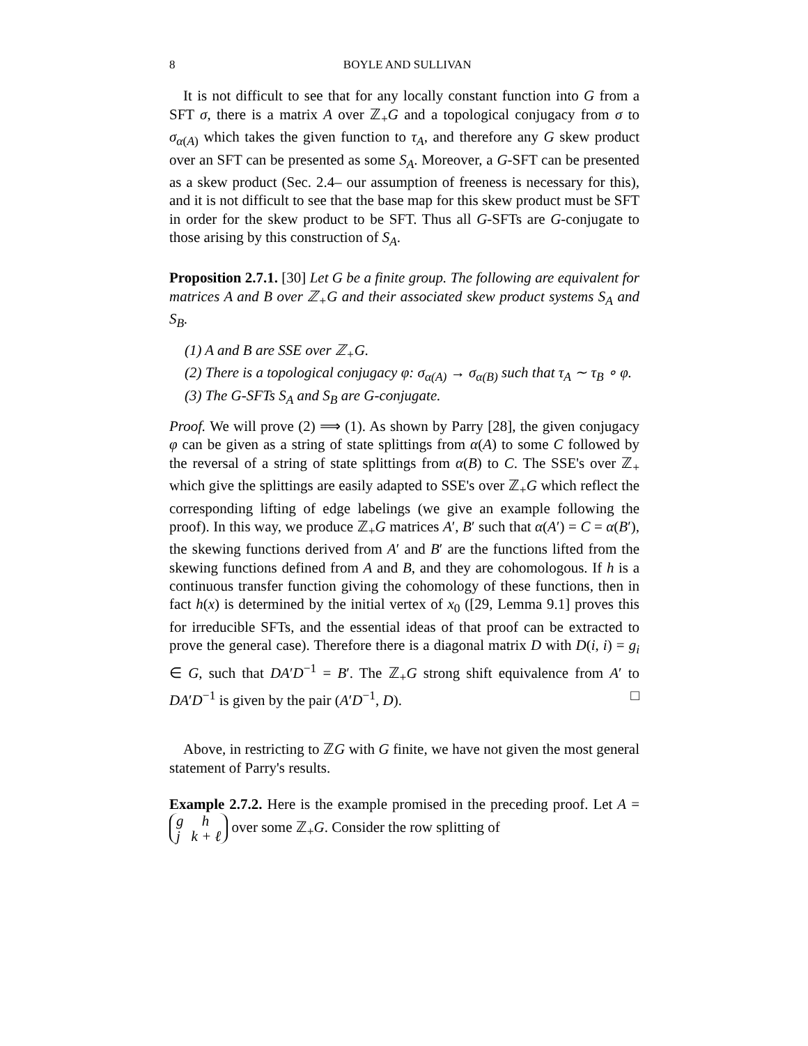8 BOYLE AND SULLIVAN
It is not difficult to see that for any locally constant function into G from a SFT σ, there is a matrix A over ℤ<sub>+</sub>G and a topological conjugacy from σ to σ<sub>α(A)</sub> which takes the given function to τ<sub>A</sub>, and therefore any G skew product over an SFT can be presented as some S<sub>A</sub>. Moreover, a G-SFT can be presented as a skew product (Sec. 2.4– our assumption of freeness is necessary for this), and it is not difficult to see that the base map for this skew product must be SFT in order for the skew product to be SFT. Thus all G-SFTs are G-conjugate to those arising by this construction of S<sub>A</sub>.
Proposition 2.7.1. [30] Let G be a finite group. The following are equivalent for matrices A and B over ℤ<sub>+</sub>G and their associated skew product systems S<sub>A</sub> and S<sub>B</sub>.
(1) A and B are SSE over ℤ<sub>+</sub>G.
(2) There is a topological conjugacy φ: σ<sub>α(A)</sub> → σ<sub>α(B)</sub> such that τ<sub>A</sub> ∼ τ<sub>B</sub> ∘ φ.
(3) The G-SFTs S<sub>A</sub> and S<sub>B</sub> are G-conjugate.
Proof. We will prove (2) ⟹ (1). As shown by Parry [28], the given conjugacy φ can be given as a string of state splittings from α(A) to some C followed by the reversal of a string of state splittings from α(B) to C. The SSE's over ℤ<sub>+</sub> which give the splittings are easily adapted to SSE's over ℤ<sub>+</sub>G which reflect the corresponding lifting of edge labelings (we give an example following the proof). In this way, we produce ℤ<sub>+</sub>G matrices A′, B′ such that α(A′) = C = α(B′), the skewing functions derived from A′ and B′ are the functions lifted from the skewing functions defined from A and B, and they are cohomologous. If h is a continuous transfer function giving the cohomology of these functions, then in fact h(x) is determined by the initial vertex of x<sub>0</sub> ([29, Lemma 9.1] proves this for irreducible SFTs, and the essential ideas of that proof can be extracted to prove the general case). Therefore there is a diagonal matrix D with D(i, i) = g<sub>i</sub> ∈ G, such that DA′D<sup>−1</sup> = B′. The ℤ<sub>+</sub>G strong shift equivalence from A′ to DA′D<sup>−1</sup> is given by the pair (A′D<sup>−1</sup>, D). □
Above, in restricting to ℤG with G finite, we have not given the most general statement of Parry's results.
Example 2.7.2. Here is the example promised in the preceding proof. Let A = g h
j k + ℓ over some ℤ<sub>+</sub>G. Consider the row splitting of